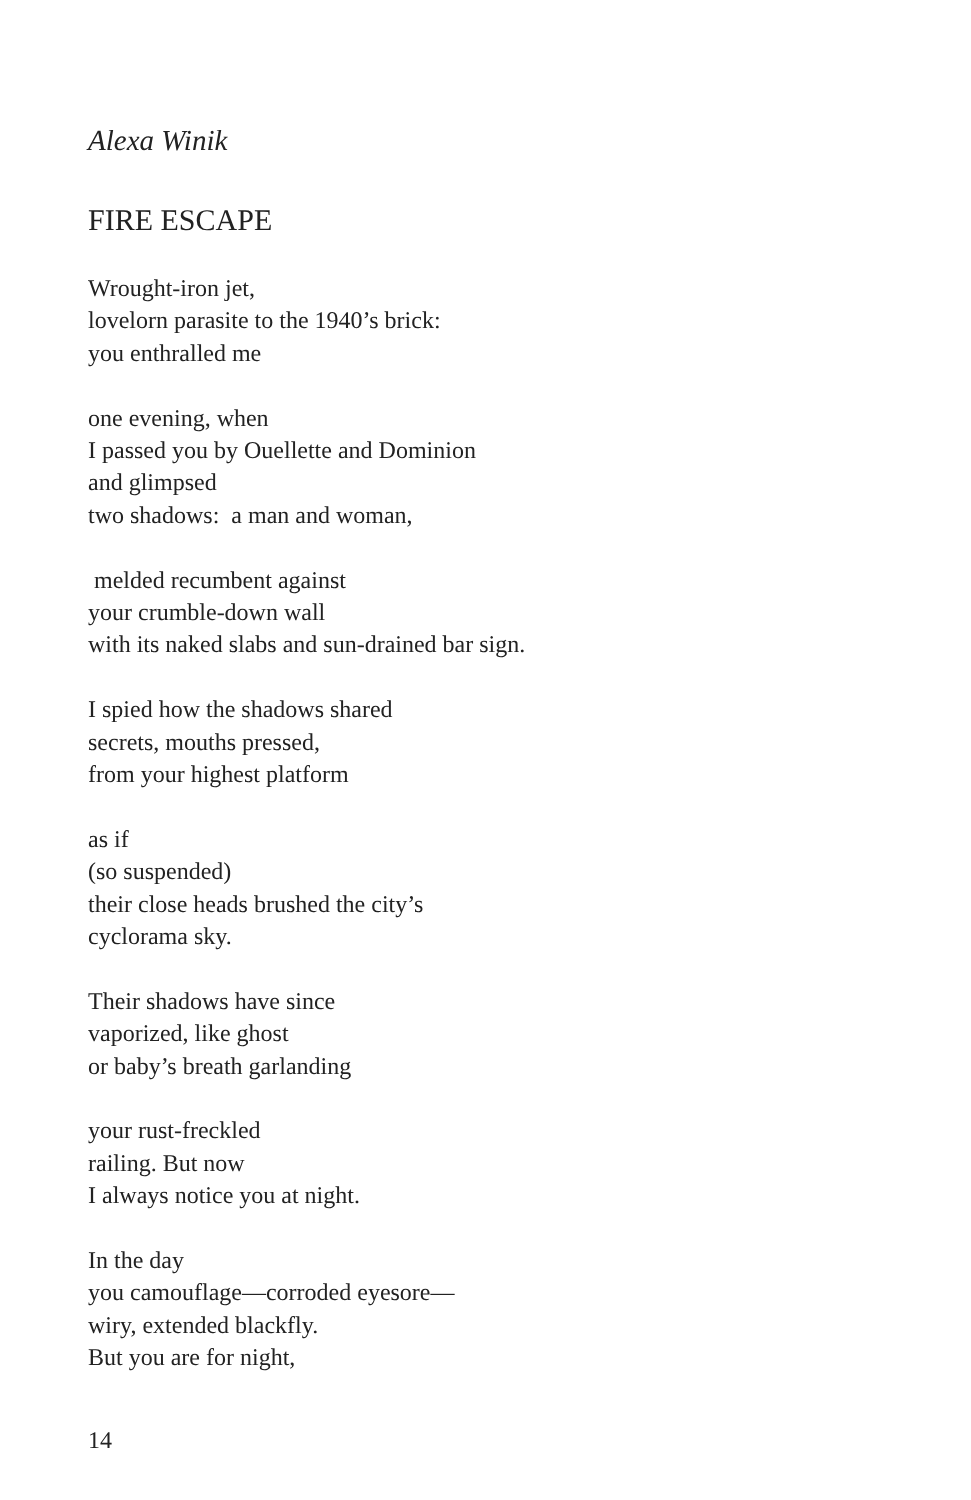Alexa Winik
FIRE ESCAPE
Wrought-iron jet,
lovelorn parasite to the 1940’s brick:
you enthralled me
one evening, when
I passed you by Ouellette and Dominion
and glimpsed
two shadows: a man and woman,
melded recumbent against
your crumble-down wall
with its naked slabs and sun-drained bar sign.
I spied how the shadows shared
secrets, mouths pressed,
from your highest platform
as if
(so suspended)
their close heads brushed the city’s
cyclorama sky.
Their shadows have since
vaporized, like ghost
or baby’s breath garlanding
your rust-freckled
railing. But now
I always notice you at night.
In the day
you camouflage—corroded eyesore—
wiry, extended blackfly.
But you are for night,
14